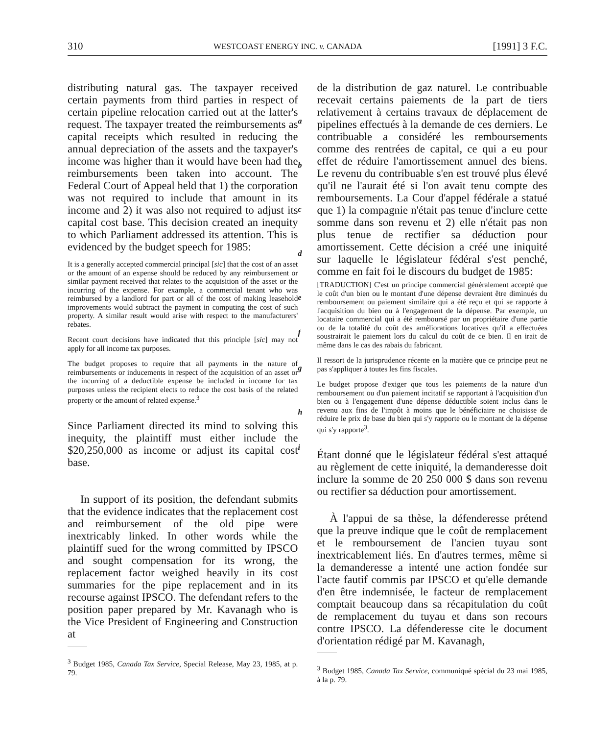310 WESTCOAST ENERGY INC. v. CANADA [1991] 3 F.C.
distributing natural gas. The taxpayer received certain payments from third parties in respect of certain pipeline relocation carried out at the latter's request. The taxpayer treated the reimbursements as capital receipts which resulted in reducing the annual depreciation of the assets and the taxpayer's income was higher than it would have been had the reimbursements been taken into account. The Federal Court of Appeal held that 1) the corporation was not required to include that amount in its income and 2) it was also not required to adjust its capital cost base. This decision created an inequity to which Parliament addressed its attention. This is evidenced by the budget speech for 1985:
It is a generally accepted commercial principal [sic] that the cost of an asset or the amount of an expense should be reduced by any reimbursement or similar payment received that relates to the acquisition of the asset or the incurring of the expense. For example, a commercial tenant who was reimbursed by a landlord for part or all of the cost of making leasehold improvements would subtract the payment in computing the cost of such property. A similar result would arise with respect to the manufacturers' rebates.
Recent court decisions have indicated that this principle [sic] may not apply for all income tax purposes.
The budget proposes to require that all payments in the nature of reimbursements or inducements in respect of the acquisition of an asset or the incurring of a deductible expense be included in income for tax purposes unless the recipient elects to reduce the cost basis of the related property or the amount of related expense.<sup>3</sup>
Since Parliament directed its mind to solving this inequity, the plaintiff must either include the $20,250,000 as income or adjust its capital cost base.
In support of its position, the defendant submits that the evidence indicates that the replacement cost and reimbursement of the old pipe were inextricably linked. In other words while the plaintiff sued for the wrong committed by IPSCO and sought compensation for its wrong, the replacement factor weighed heavily in its cost summaries for the pipe replacement and in its recourse against IPSCO. The defendant refers to the position paper prepared by Mr. Kavanagh who is the Vice President of Engineering and Construction at
<sup>3</sup> Budget 1985, Canada Tax Service, Special Release, May 23, 1985, at p. 79.
a
b
c
d
e
f
g
h
i
de la distribution de gaz naturel. Le contribuable recevait certains paiements de la part de tiers relativement à certains travaux de déplacement de pipelines effectués à la demande de ces derniers. Le contribuable a considéré les remboursements comme des rentrées de capital, ce qui a eu pour effet de réduire l'amortissement annuel des biens. Le revenu du contribuable s'en est trouvé plus élevé qu'il ne l'aurait été si l'on avait tenu compte des remboursements. La Cour d'appel fédérale a statué que 1) la compagnie n'était pas tenue d'inclure cette somme dans son revenu et 2) elle n'était pas non plus tenue de rectifier sa déduction pour amortissement. Cette décision a créé une iniquité sur laquelle le législateur fédéral s'est penché, comme en fait foi le discours du budget de 1985:
[TRADUCTION] C'est un principe commercial généralement accepté que le coût d'un bien ou le montant d'une dépense devraient être diminués du remboursement ou paiement similaire qui a été reçu et qui se rapporte à l'acquisition du bien ou à l'engagement de la dépense. Par exemple, un locataire commercial qui a été remboursé par un propriétaire d'une partie ou de la totalité du coût des améliorations locatives qu'il a effectuées soustrairait le paiement lors du calcul du coût de ce bien. Il en irait de même dans le cas des rabais du fabricant.
Il ressort de la jurisprudence récente en la matière que ce principe peut ne pas s'appliquer à toutes les fins fiscales.
Le budget propose d'exiger que tous les paiements de la nature d'un remboursement ou d'un paiement incitatif se rapportant à l'acquisition d'un bien ou à l'engagement d'une dépense déductible soient inclus dans le revenu aux fins de l'impôt à moins que le bénéficiaire ne choisisse de réduire le prix de base du bien qui s'y rapporte ou le montant de la dépense qui s'y rapporte<sup>3</sup>.
Étant donné que le législateur fédéral s'est attaqué au règlement de cette iniquité, la demanderesse doit inclure la somme de 20 250 000 $ dans son revenu ou rectifier sa déduction pour amortissement.
À l'appui de sa thèse, la défenderesse prétend que la preuve indique que le coût de remplacement et le remboursement de l'ancien tuyau sont inextricablement liés. En d'autres termes, même si la demanderesse a intenté une action fondée sur l'acte fautif commis par IPSCO et qu'elle demande d'en être indemnisée, le facteur de remplacement comptait beaucoup dans sa récapitulation du coût de remplacement du tuyau et dans son recours contre IPSCO. La défenderesse cite le document d'orientation rédigé par M. Kavanagh,
<sup>3</sup> Budget 1985, Canada Tax Service, communiqué spécial du 23 mai 1985, à la p. 79.